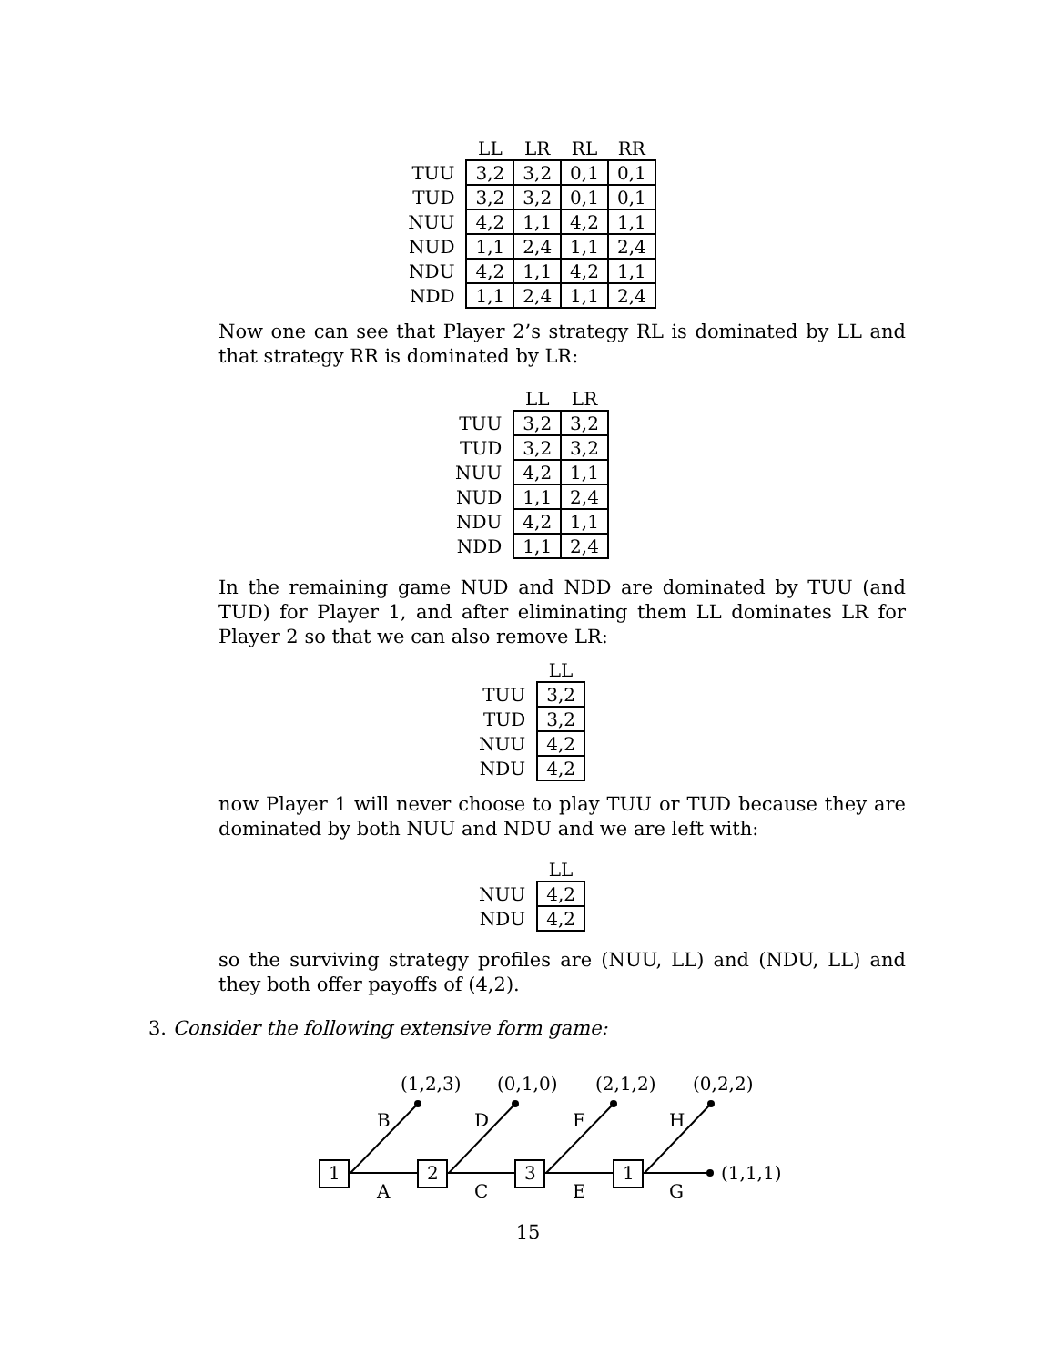| | LL | LR | RL | RR |
| --- | --- | --- | --- | --- |
| TUU | 3,2 | 3,2 | 0,1 | 0,1 |
| TUD | 3,2 | 3,2 | 0,1 | 0,1 |
| NUU | 4,2 | 1,1 | 4,2 | 1,1 |
| NUD | 1,1 | 2,4 | 1,1 | 2,4 |
| NDU | 4,2 | 1,1 | 4,2 | 1,1 |
| NDD | 1,1 | 2,4 | 1,1 | 2,4 |
Now one can see that Player 2’s strategy RL is dominated by LL and that strategy RR is dominated by LR:
| | LL | LR |
| --- | --- | --- |
| TUU | 3,2 | 3,2 |
| TUD | 3,2 | 3,2 |
| NUU | 4,2 | 1,1 |
| NUD | 1,1 | 2,4 |
| NDU | 4,2 | 1,1 |
| NDD | 1,1 | 2,4 |
In the remaining game NUD and NDD are dominated by TUU (and TUD) for Player 1, and after eliminating them LL dominates LR for Player 2 so that we can also remove LR:
| | LL |
| --- | --- |
| TUU | 3,2 |
| TUD | 3,2 |
| NUU | 4,2 |
| NDU | 4,2 |
now Player 1 will never choose to play TUU or TUD because they are dominated by both NUU and NDU and we are left with:
| | LL |
| --- | --- |
| NUU | 4,2 |
| NDU | 4,2 |
so the surviving strategy profiles are (NUU, LL) and (NDU, LL) and they both offer payoffs of (4,2).
3. Consider the following extensive form game:
1
2
3
1
(1,2,3)
(0,1,0)
(2,1,2)
(0,2,2)
B
D
F
H
A
C
E
G
(1,1,1)
15